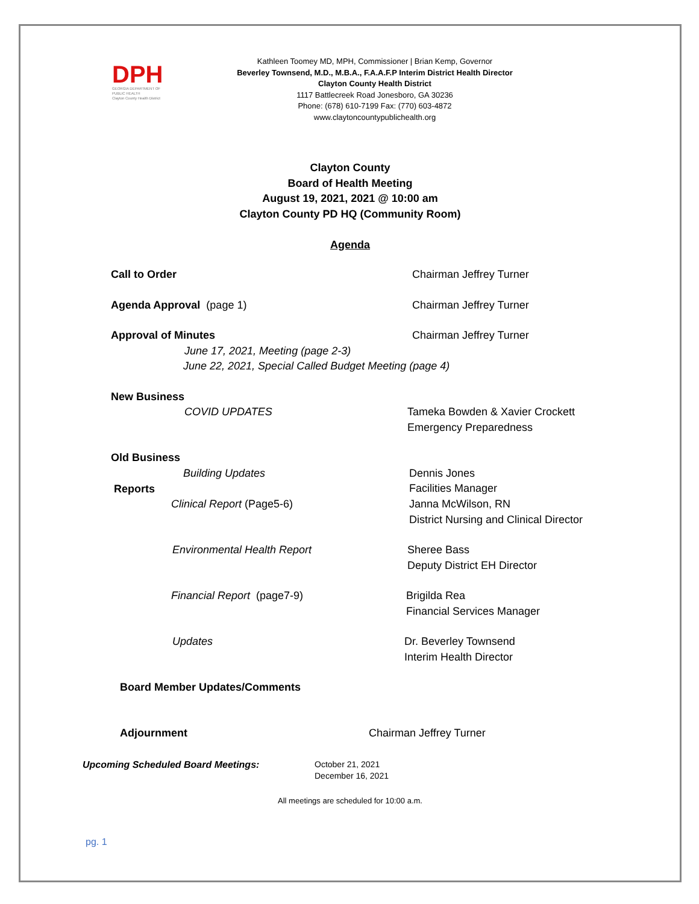DPH
GEORGIA DEPARTMENT OF PUBLIC HEALTH
Clayton County Health District
Kathleen Toomey MD, MPH, Commissioner | Brian Kemp, Governor
Beverley Townsend, M.D., M.B.A., F.A.A.F.P Interim District Health Director
Clayton County Health District
1117 Battlecreek Road Jonesboro, GA 30236
Phone: (678) 610-7199 Fax: (770) 603-4872
www.claytoncountypublichealth.org
Clayton County
Board of Health Meeting
August 19, 2021, 2021 @ 10:00 am
Clayton County PD HQ (Community Room)
Agenda
Call to Order Chairman Jeffrey Turner
Agenda Approval (page 1) Chairman Jeffrey Turner
Approval of Minutes Chairman Jeffrey Turner
June 17, 2021, Meeting (page 2-3)
June 22, 2021, Special Called Budget Meeting (page 4)
New Business
COVID UPDATES Tameka Bowden & Xavier Crockett
Emergency Preparedness
Old Business
Building Updates Dennis Jones
Facilities Manager
Reports
Clinical Report (Page5-6) Janna McWilson, RN
District Nursing and Clinical Director
Environmental Health Report Sheree Bass
Deputy District EH Director
Financial Report (page7-9) Brigilda Rea
Financial Services Manager
Updates Dr. Beverley Townsend
Interim Health Director
Board Member Updates/Comments
Adjournment Chairman Jeffrey Turner
Upcoming Scheduled Board Meetings: October 21, 2021
December 16, 2021
All meetings are scheduled for 10:00 a.m.
pg. 1